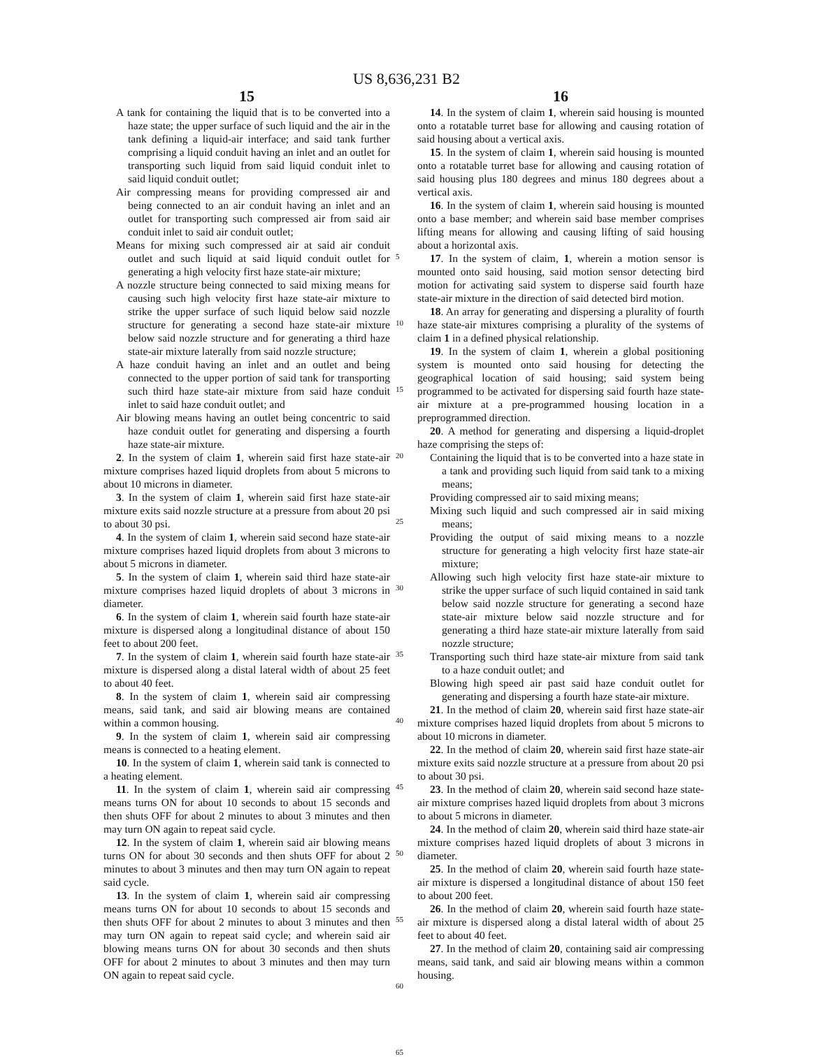US 8,636,231 B2
15
A tank for containing the liquid that is to be converted into a haze state; the upper surface of such liquid and the air in the tank defining a liquid-air interface; and said tank further comprising a liquid conduit having an inlet and an outlet for transporting such liquid from said liquid conduit inlet to said liquid conduit outlet;
Air compressing means for providing compressed air and being connected to an air conduit having an inlet and an outlet for transporting such compressed air from said air conduit inlet to said air conduit outlet;
Means for mixing such compressed air at said air conduit outlet and such liquid at said liquid conduit outlet for generating a high velocity first haze state-air mixture;
A nozzle structure being connected to said mixing means for causing such high velocity first haze state-air mixture to strike the upper surface of such liquid below said nozzle structure for generating a second haze state-air mixture below said nozzle structure and for generating a third haze state-air mixture laterally from said nozzle structure;
A haze conduit having an inlet and an outlet and being connected to the upper portion of said tank for transporting such third haze state-air mixture from said haze conduit inlet to said haze conduit outlet; and
Air blowing means having an outlet being concentric to said haze conduit outlet for generating and dispersing a fourth haze state-air mixture.
2. In the system of claim 1, wherein said first haze state-air mixture comprises hazed liquid droplets from about 5 microns to about 10 microns in diameter.
3. In the system of claim 1, wherein said first haze state-air mixture exits said nozzle structure at a pressure from about 20 psi to about 30 psi.
4. In the system of claim 1, wherein said second haze state-air mixture comprises hazed liquid droplets from about 3 microns to about 5 microns in diameter.
5. In the system of claim 1, wherein said third haze state-air mixture comprises hazed liquid droplets of about 3 microns in diameter.
6. In the system of claim 1, wherein said fourth haze state-air mixture is dispersed along a longitudinal distance of about 150 feet to about 200 feet.
7. In the system of claim 1, wherein said fourth haze state-air mixture is dispersed along a distal lateral width of about 25 feet to about 40 feet.
8. In the system of claim 1, wherein said air compressing means, said tank, and said air blowing means are contained within a common housing.
9. In the system of claim 1, wherein said air compressing means is connected to a heating element.
10. In the system of claim 1, wherein said tank is connected to a heating element.
11. In the system of claim 1, wherein said air compressing means turns ON for about 10 seconds to about 15 seconds and then shuts OFF for about 2 minutes to about 3 minutes and then may turn ON again to repeat said cycle.
12. In the system of claim 1, wherein said air blowing means turns ON for about 30 seconds and then shuts OFF for about 2 minutes to about 3 minutes and then may turn ON again to repeat said cycle.
13. In the system of claim 1, wherein said air compressing means turns ON for about 10 seconds to about 15 seconds and then shuts OFF for about 2 minutes to about 3 minutes and then may turn ON again to repeat said cycle; and wherein said air blowing means turns ON for about 30 seconds and then shuts OFF for about 2 minutes to about 3 minutes and then may turn ON again to repeat said cycle.
5
10
15
20
25
30
35
40
45
50
55
60
65
16
14. In the system of claim 1, wherein said housing is mounted onto a rotatable turret base for allowing and causing rotation of said housing about a vertical axis.
15. In the system of claim 1, wherein said housing is mounted onto a rotatable turret base for allowing and causing rotation of said housing plus 180 degrees and minus 180 degrees about a vertical axis.
16. In the system of claim 1, wherein said housing is mounted onto a base member; and wherein said base member comprises lifting means for allowing and causing lifting of said housing about a horizontal axis.
17. In the system of claim, 1, wherein a motion sensor is mounted onto said housing, said motion sensor detecting bird motion for activating said system to disperse said fourth haze state-air mixture in the direction of said detected bird motion.
18. An array for generating and dispersing a plurality of fourth haze state-air mixtures comprising a plurality of the systems of claim 1 in a defined physical relationship.
19. In the system of claim 1, wherein a global positioning system is mounted onto said housing for detecting the geographical location of said housing; said system being programmed to be activated for dispersing said fourth haze state-air mixture at a pre-programmed housing location in a preprogrammed direction.
20. A method for generating and dispersing a liquid-droplet haze comprising the steps of:
Containing the liquid that is to be converted into a haze state in a tank and providing such liquid from said tank to a mixing means;
Providing compressed air to said mixing means;
Mixing such liquid and such compressed air in said mixing means;
Providing the output of said mixing means to a nozzle structure for generating a high velocity first haze state-air mixture;
Allowing such high velocity first haze state-air mixture to strike the upper surface of such liquid contained in said tank below said nozzle structure for generating a second haze state-air mixture below said nozzle structure and for generating a third haze state-air mixture laterally from said nozzle structure;
Transporting such third haze state-air mixture from said tank to a haze conduit outlet; and
Blowing high speed air past said haze conduit outlet for generating and dispersing a fourth haze state-air mixture.
21. In the method of claim 20, wherein said first haze state-air mixture comprises hazed liquid droplets from about 5 microns to about 10 microns in diameter.
22. In the method of claim 20, wherein said first haze state-air mixture exits said nozzle structure at a pressure from about 20 psi to about 30 psi.
23. In the method of claim 20, wherein said second haze state-air mixture comprises hazed liquid droplets from about 3 microns to about 5 microns in diameter.
24. In the method of claim 20, wherein said third haze state-air mixture comprises hazed liquid droplets of about 3 microns in diameter.
25. In the method of claim 20, wherein said fourth haze state-air mixture is dispersed a longitudinal distance of about 150 feet to about 200 feet.
26. In the method of claim 20, wherein said fourth haze state-air mixture is dispersed along a distal lateral width of about 25 feet to about 40 feet.
27. In the method of claim 20, containing said air compressing means, said tank, and said air blowing means within a common housing.